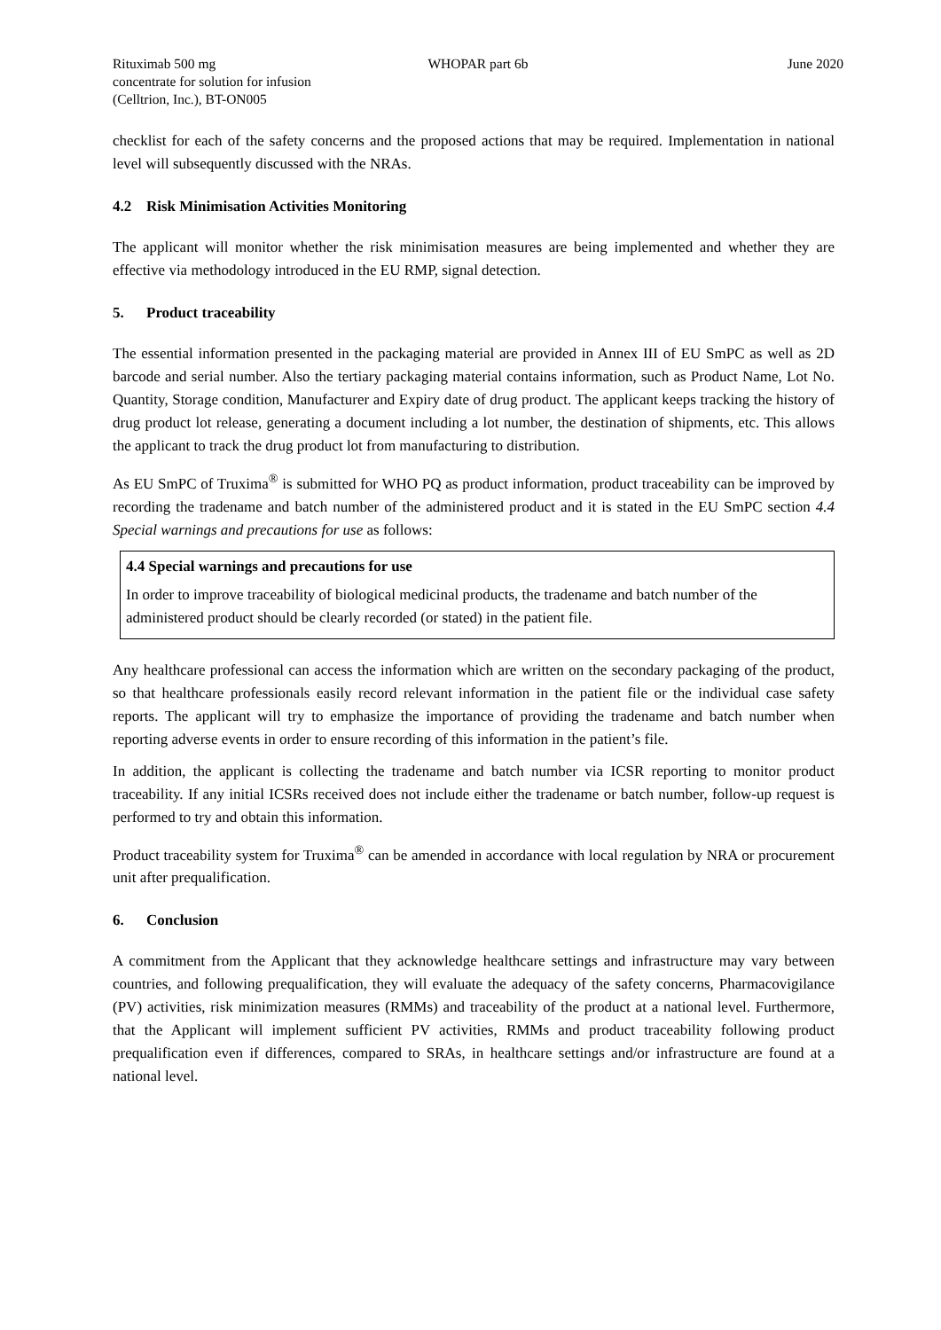Rituximab 500 mg
concentrate for solution for infusion
(Celltrion, Inc.), BT-ON005
WHOPAR part 6b June 2020
checklist for each of the safety concerns and the proposed actions that may be required. Implementation in national level will subsequently discussed with the NRAs.
4.2 Risk Minimisation Activities Monitoring
The applicant will monitor whether the risk minimisation measures are being implemented and whether they are effective via methodology introduced in the EU RMP, signal detection.
5. Product traceability
The essential information presented in the packaging material are provided in Annex III of EU SmPC as well as 2D barcode and serial number. Also the tertiary packaging material contains information, such as Product Name, Lot No. Quantity, Storage condition, Manufacturer and Expiry date of drug product. The applicant keeps tracking the history of drug product lot release, generating a document including a lot number, the destination of shipments, etc. This allows the applicant to track the drug product lot from manufacturing to distribution.
As EU SmPC of Truxima<sup>®</sup> is submitted for WHO PQ as product information, product traceability can be improved by recording the tradename and batch number of the administered product and it is stated in the EU SmPC section 4.4 Special warnings and precautions for use as follows:
4.4 Special warnings and precautions for use
In order to improve traceability of biological medicinal products, the tradename and batch number of the administered product should be clearly recorded (or stated) in the patient file.
Any healthcare professional can access the information which are written on the secondary packaging of the product, so that healthcare professionals easily record relevant information in the patient file or the individual case safety reports. The applicant will try to emphasize the importance of providing the tradename and batch number when reporting adverse events in order to ensure recording of this information in the patient’s file.
In addition, the applicant is collecting the tradename and batch number via ICSR reporting to monitor product traceability. If any initial ICSRs received does not include either the tradename or batch number, follow-up request is performed to try and obtain this information.
Product traceability system for Truxima<sup>®</sup> can be amended in accordance with local regulation by NRA or procurement unit after prequalification.
6. Conclusion
A commitment from the Applicant that they acknowledge healthcare settings and infrastructure may vary between countries, and following prequalification, they will evaluate the adequacy of the safety concerns, Pharmacovigilance (PV) activities, risk minimization measures (RMMs) and traceability of the product at a national level. Furthermore, that the Applicant will implement sufficient PV activities, RMMs and product traceability following product prequalification even if differences, compared to SRAs, in healthcare settings and/or infrastructure are found at a national level.